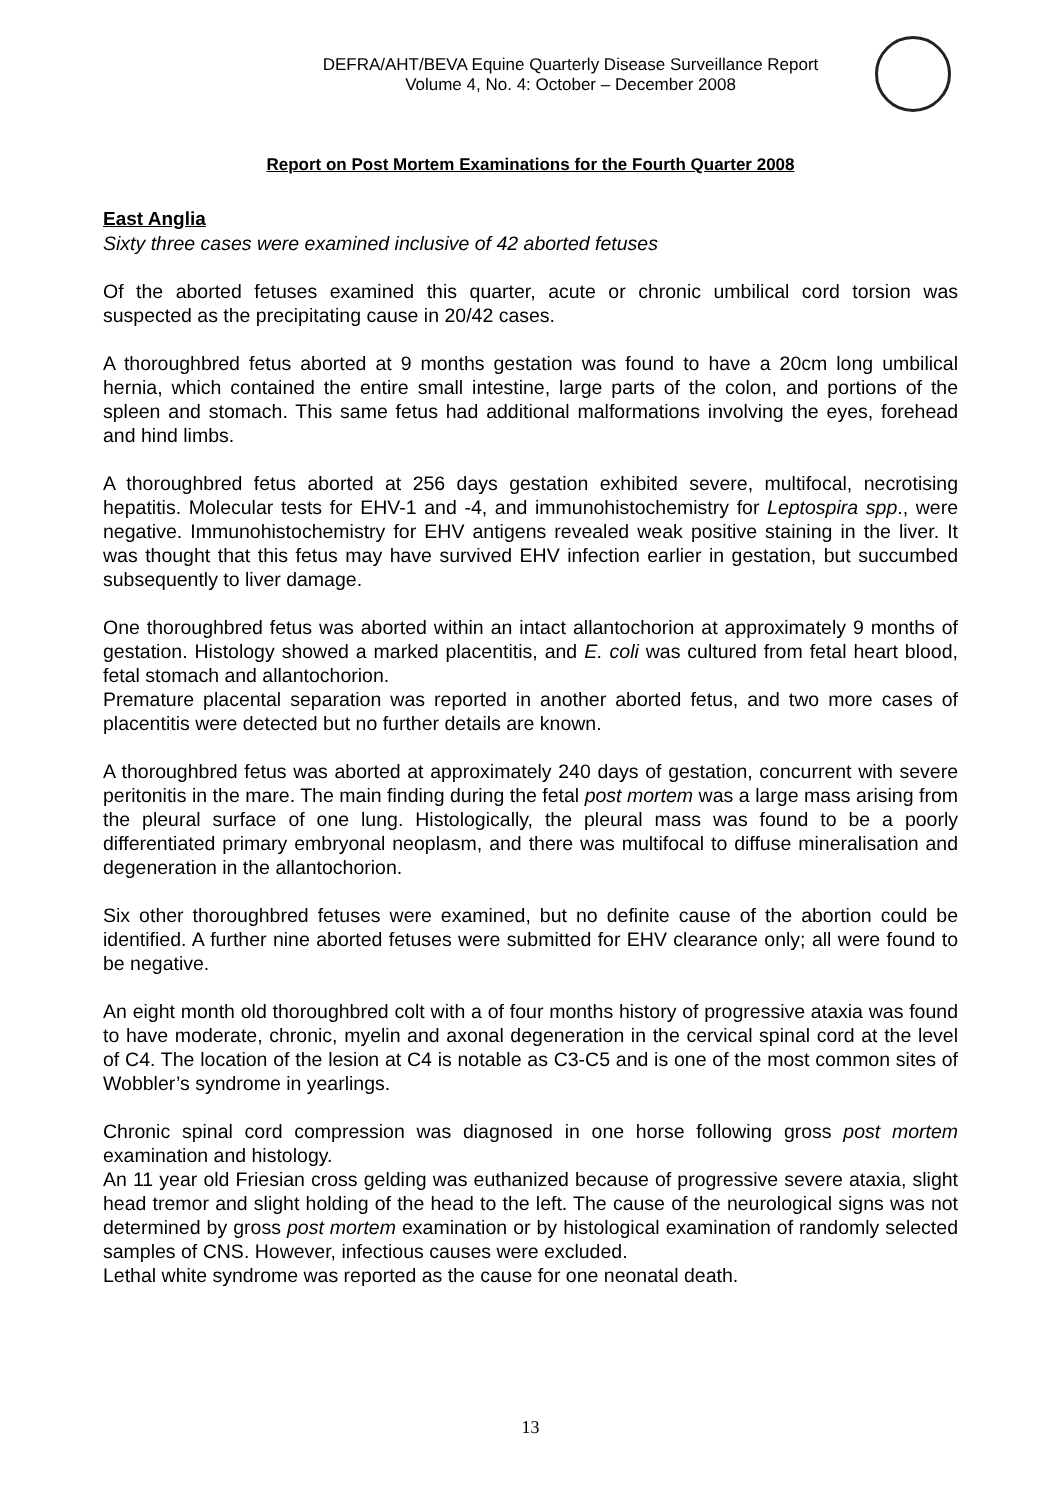DEFRA/AHT/BEVA Equine Quarterly Disease Surveillance Report
Volume 4, No. 4: October – December 2008
Report on Post Mortem Examinations for the Fourth Quarter 2008
East Anglia
Sixty three cases were examined inclusive of 42 aborted fetuses
Of the aborted fetuses examined this quarter, acute or chronic umbilical cord torsion was suspected as the precipitating cause in 20/42 cases.
A thoroughbred fetus aborted at 9 months gestation was found to have a 20cm long umbilical hernia, which contained the entire small intestine, large parts of the colon, and portions of the spleen and stomach. This same fetus had additional malformations involving the eyes, forehead and hind limbs.
A thoroughbred fetus aborted at 256 days gestation exhibited severe, multifocal, necrotising hepatitis. Molecular tests for EHV-1 and -4, and immunohistochemistry for Leptospira spp., were negative. Immunohistochemistry for EHV antigens revealed weak positive staining in the liver. It was thought that this fetus may have survived EHV infection earlier in gestation, but succumbed subsequently to liver damage.
One thoroughbred fetus was aborted within an intact allantochorion at approximately 9 months of gestation. Histology showed a marked placentitis, and E. coli was cultured from fetal heart blood, fetal stomach and allantochorion.
Premature placental separation was reported in another aborted fetus, and two more cases of placentitis were detected but no further details are known.
A thoroughbred fetus was aborted at approximately 240 days of gestation, concurrent with severe peritonitis in the mare. The main finding during the fetal post mortem was a large mass arising from the pleural surface of one lung. Histologically, the pleural mass was found to be a poorly differentiated primary embryonal neoplasm, and there was multifocal to diffuse mineralisation and degeneration in the allantochorion.
Six other thoroughbred fetuses were examined, but no definite cause of the abortion could be identified. A further nine aborted fetuses were submitted for EHV clearance only; all were found to be negative.
An eight month old thoroughbred colt with a of four months history of progressive ataxia was found to have moderate, chronic, myelin and axonal degeneration in the cervical spinal cord at the level of C4. The location of the lesion at C4 is notable as C3-C5 and is one of the most common sites of Wobbler’s syndrome in yearlings.
Chronic spinal cord compression was diagnosed in one horse following gross post mortem examination and histology.
An 11 year old Friesian cross gelding was euthanized because of progressive severe ataxia, slight head tremor and slight holding of the head to the left. The cause of the neurological signs was not determined by gross post mortem examination or by histological examination of randomly selected samples of CNS. However, infectious causes were excluded.
Lethal white syndrome was reported as the cause for one neonatal death.
13